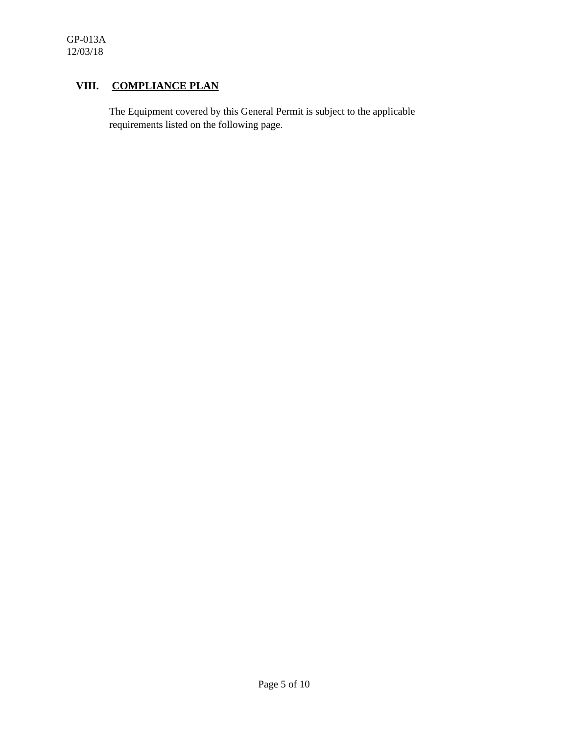GP-013A
12/03/18
VIII. COMPLIANCE PLAN
The Equipment covered by this General Permit is subject to the applicable requirements listed on the following page.
Page 5 of 10